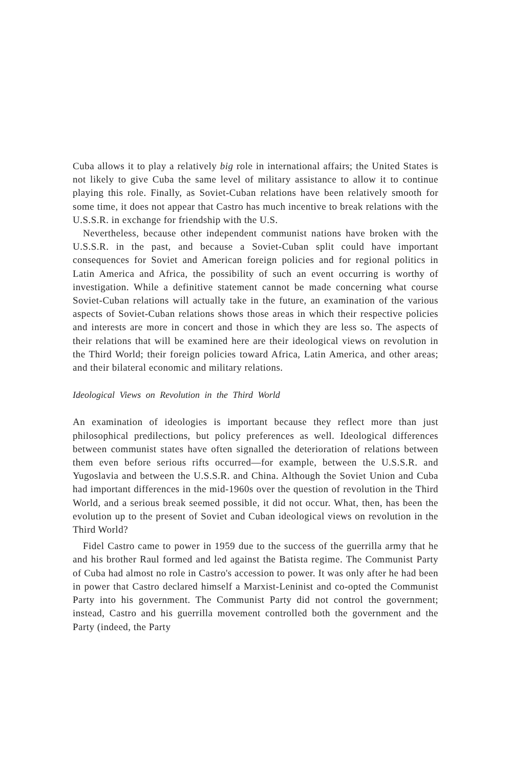Cuba allows it to play a relatively big role in international affairs; the United States is not likely to give Cuba the same level of military assistance to allow it to continue playing this role. Finally, as Soviet-Cuban relations have been relatively smooth for some time, it does not appear that Castro has much incentive to break relations with the U.S.S.R. in exchange for friendship with the U.S.
Nevertheless, because other independent communist nations have broken with the U.S.S.R. in the past, and because a Soviet-Cuban split could have important consequences for Soviet and American foreign policies and for regional politics in Latin America and Africa, the possibility of such an event occurring is worthy of investigation. While a definitive statement cannot be made concerning what course Soviet-Cuban relations will actually take in the future, an examination of the various aspects of Soviet-Cuban relations shows those areas in which their respective policies and interests are more in concert and those in which they are less so. The aspects of their relations that will be examined here are their ideological views on revolution in the Third World; their foreign policies toward Africa, Latin America, and other areas; and their bilateral economic and military relations.
Ideological Views on Revolution in the Third World
An examination of ideologies is important because they reflect more than just philosophical predilections, but policy preferences as well. Ideological differences between communist states have often signalled the deterioration of relations between them even before serious rifts occurred—for example, between the U.S.S.R. and Yugoslavia and between the U.S.S.R. and China. Although the Soviet Union and Cuba had important differences in the mid-1960s over the question of revolution in the Third World, and a serious break seemed possible, it did not occur. What, then, has been the evolution up to the present of Soviet and Cuban ideological views on revolution in the Third World?
Fidel Castro came to power in 1959 due to the success of the guerrilla army that he and his brother Raul formed and led against the Batista regime. The Communist Party of Cuba had almost no role in Castro's accession to power. It was only after he had been in power that Castro declared himself a Marxist-Leninist and co-opted the Communist Party into his government. The Communist Party did not control the government; instead, Castro and his guerrilla movement controlled both the government and the Party (indeed, the Party